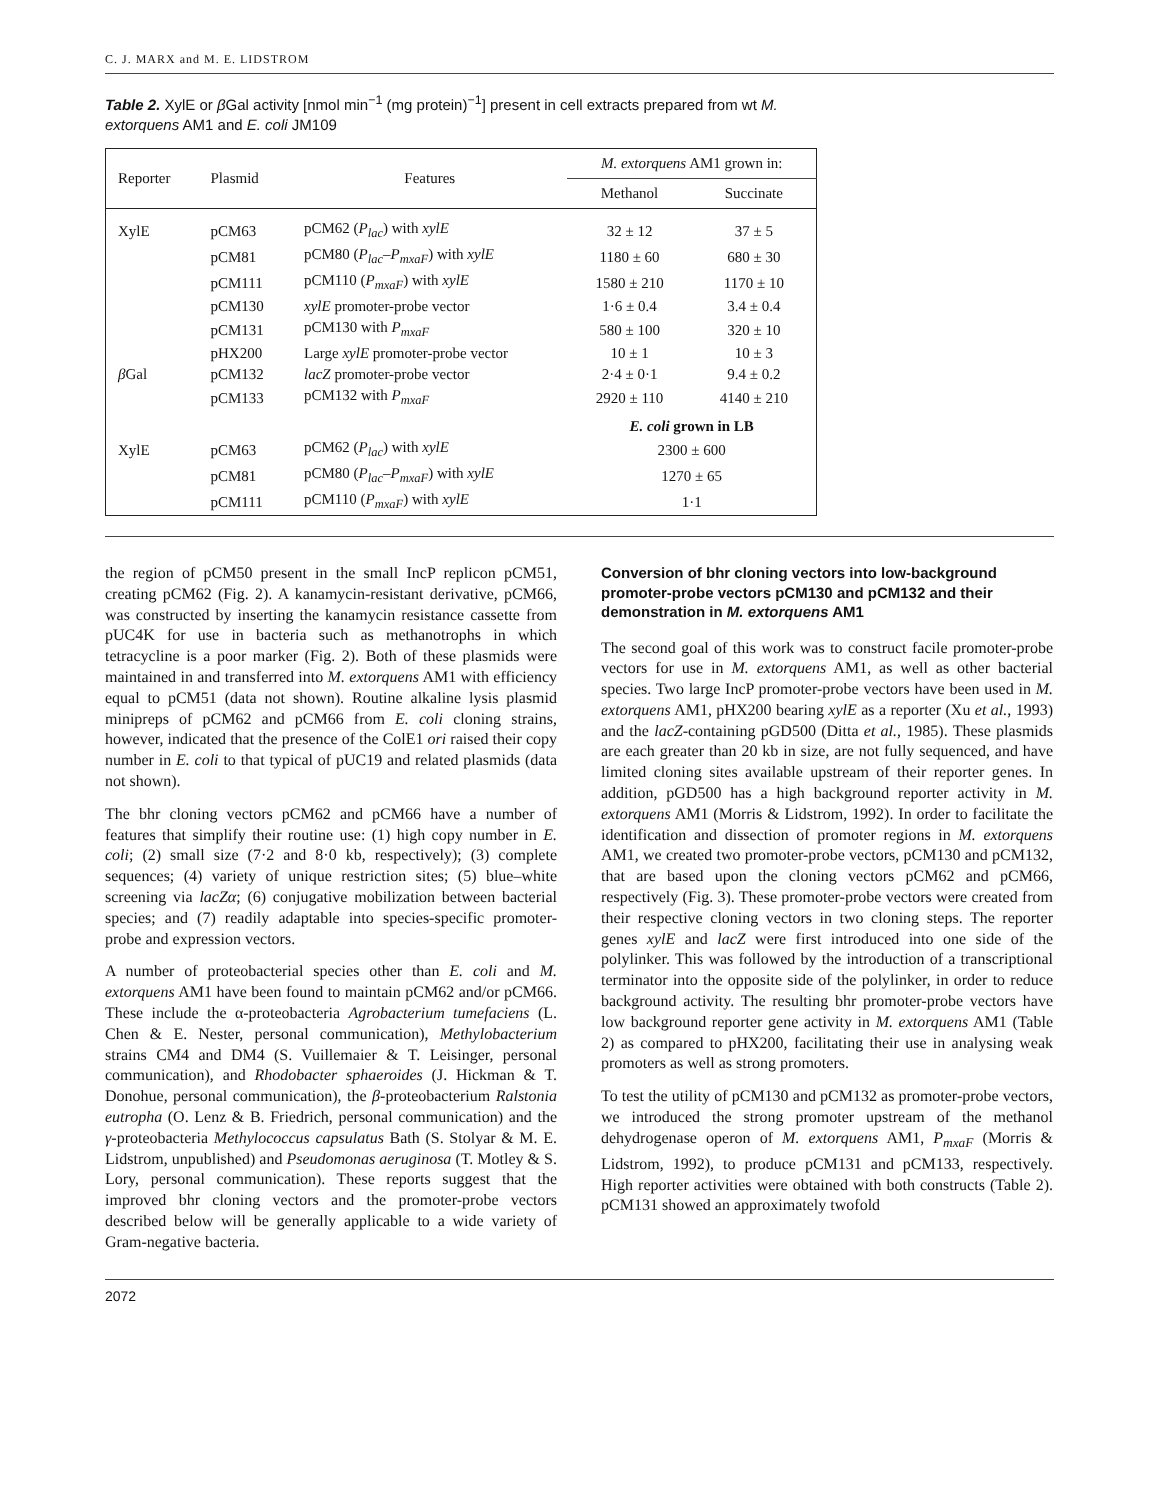C. J. MARX and M. E. LIDSTROM
Table 2. XylE or β Gal activity [nmol min<sup>−1</sup> (mg protein)<sup>−1</sup>] present in cell extracts prepared from wt M. extorquens AM1 and E. coli JM109
| Reporter | Plasmid | Features | M. extorquens AM1 grown in: | |
| --- | --- | --- | --- | --- |
| | | | Methanol | Succinate |
| XylE | pCM63 | pCM62 ( P<sub>lac</sub> ) with xylE | 32 ± 12 | 37 ± 5 |
| | pCM81 | pCM80 ( P<sub>lac</sub> – P<sub>mxaF</sub> ) with xylE | 1180 ± 60 | 680 ± 30 |
| | pCM111 | pCM110 ( P<sub>mxaF</sub> ) with xylE | 1580 ± 210 | 1170 ± 10 |
| | pCM130 | xylE promoter-probe vector | 1·6 ± 0.4 | 3.4 ± 0.4 |
| | pCM131 | pCM130 with P<sub>mxaF</sub> | 580 ± 100 | 320 ± 10 |
| | pHX200 | Large xylE promoter-probe vector | 10 ± 1 | 10 ± 3 |
| β Gal | pCM132 | lacZ promoter-probe vector | 2·4 ± 0·1 | 9.4 ± 0.2 |
| | pCM133 | pCM132 with P<sub>mxaF</sub> | 2920 ± 110 | 4140 ± 210 |
| | | | E. coli grown in LB | |
| XylE | pCM63 | pCM62 ( P<sub>lac</sub> ) with xylE | 2300 ± 600 | |
| | pCM81 | pCM80 ( P<sub>lac</sub> – P<sub>mxaF</sub> ) with xylE | 1270 ± 65 | |
| | pCM111 | pCM110 ( P<sub>mxaF</sub> ) with xylE | 1·1 | |
the region of pCM50 present in the small IncP replicon pCM51, creating pCM62 (Fig. 2). A kanamycin-resistant derivative, pCM66, was constructed by inserting the kanamycin resistance cassette from pUC4K for use in bacteria such as methanotrophs in which tetracycline is a poor marker (Fig. 2). Both of these plasmids were maintained in and transferred into M. extorquens AM1 with efficiency equal to pCM51 (data not shown). Routine alkaline lysis plasmid minipreps of pCM62 and pCM66 from E. coli cloning strains, however, indicated that the presence of the ColE1 ori raised their copy number in E. coli to that typical of pUC19 and related plasmids (data not shown).
The bhr cloning vectors pCM62 and pCM66 have a number of features that simplify their routine use: (1) high copy number in E. coli; (2) small size (7·2 and 8·0 kb, respectively); (3) complete sequences; (4) variety of unique restriction sites; (5) blue–white screening via lacZα; (6) conjugative mobilization between bacterial species; and (7) readily adaptable into species-specific promoter-probe and expression vectors.
A number of proteobacterial species other than E. coli and M. extorquens AM1 have been found to maintain pCM62 and/or pCM66. These include the α-proteobacteria Agrobacterium tumefaciens (L. Chen & E. Nester, personal communication), Methylobacterium strains CM4 and DM4 (S. Vuillemaier & T. Leisinger, personal communication), and Rhodobacter sphaeroides (J. Hickman & T. Donohue, personal communication), the β-proteobacterium Ralstonia eutropha (O. Lenz & B. Friedrich, personal communication) and the γ-proteobacteria Methylococcus capsulatus Bath (S. Stolyar & M. E. Lidstrom, unpublished) and Pseudomonas aeruginosa (T. Motley & S. Lory, personal communication). These reports suggest that the improved bhr cloning vectors and the promoter-probe vectors described below will be generally applicable to a wide variety of Gram-negative bacteria.
Conversion of bhr cloning vectors into low-background promoter-probe vectors pCM130 and pCM132 and their demonstration in M. extorquens AM1
The second goal of this work was to construct facile promoter-probe vectors for use in M. extorquens AM1, as well as other bacterial species. Two large IncP promoter-probe vectors have been used in M. extorquens AM1, pHX200 bearing xylE as a reporter (Xu et al., 1993) and the lacZ-containing pGD500 (Ditta et al., 1985). These plasmids are each greater than 20 kb in size, are not fully sequenced, and have limited cloning sites available upstream of their reporter genes. In addition, pGD500 has a high background reporter activity in M. extorquens AM1 (Morris & Lidstrom, 1992). In order to facilitate the identification and dissection of promoter regions in M. extorquens AM1, we created two promoter-probe vectors, pCM130 and pCM132, that are based upon the cloning vectors pCM62 and pCM66, respectively (Fig. 3). These promoter-probe vectors were created from their respective cloning vectors in two cloning steps. The reporter genes xylE and lacZ were first introduced into one side of the polylinker. This was followed by the introduction of a transcriptional terminator into the opposite side of the polylinker, in order to reduce background activity. The resulting bhr promoter-probe vectors have low background reporter gene activity in M. extorquens AM1 (Table 2) as compared to pHX200, facilitating their use in analysing weak promoters as well as strong promoters.
To test the utility of pCM130 and pCM132 as promoter-probe vectors, we introduced the strong promoter upstream of the methanol dehydrogenase operon of M. extorquens AM1, P<sub>mxaF</sub> (Morris & Lidstrom, 1992), to produce pCM131 and pCM133, respectively. High reporter activities were obtained with both constructs (Table 2). pCM131 showed an approximately twofold
2072